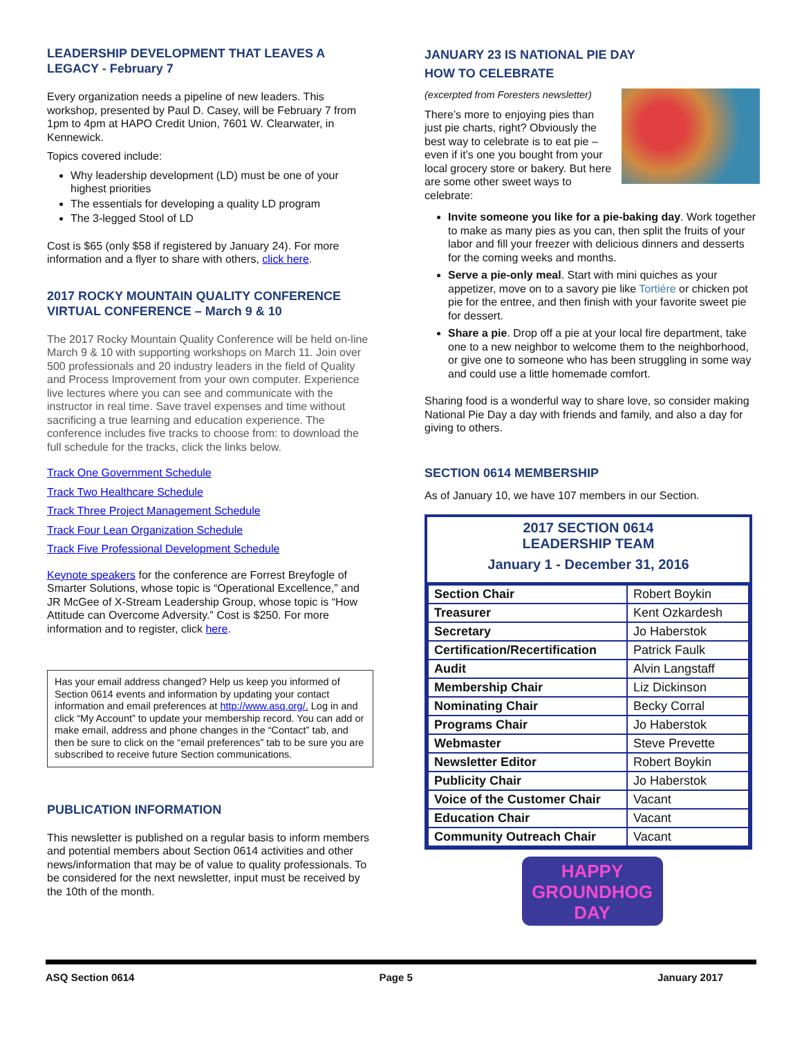LEADERSHIP DEVELOPMENT THAT LEAVES A LEGACY - February 7
Every organization needs a pipeline of new leaders. This workshop, presented by Paul D. Casey, will be February 7 from 1pm to 4pm at HAPO Credit Union, 7601 W. Clearwater, in Kennewick.
Topics covered include:
Why leadership development (LD) must be one of your highest priorities
The essentials for developing a quality LD program
The 3-legged Stool of LD
Cost is $65 (only $58 if registered by January 24). For more information and a flyer to share with others, click here.
2017 ROCKY MOUNTAIN QUALITY CONFERENCE VIRTUAL CONFERENCE – March 9 & 10
The 2017 Rocky Mountain Quality Conference will be held on-line March 9 & 10 with supporting workshops on March 11. Join over 500 professionals and 20 industry leaders in the field of Quality and Process Improvement from your own computer. Experience live lectures where you can see and communicate with the instructor in real time. Save travel expenses and time without sacrificing a true learning and education experience. The conference includes five tracks to choose from: to download the full schedule for the tracks, click the links below.
Track One Government Schedule
Track Two Healthcare Schedule
Track Three Project Management Schedule
Track Four Lean Organization Schedule
Track Five Professional Development Schedule
Keynote speakers for the conference are Forrest Breyfogle of Smarter Solutions, whose topic is “Operational Excellence,” and JR McGee of X-Stream Leadership Group, whose topic is “How Attitude can Overcome Adversity.” Cost is $250. For more information and to register, click here.
Has your email address changed? Help us keep you informed of Section 0614 events and information by updating your contact information and email preferences at http://www.asq.org/. Log in and click “My Account” to update your membership record. You can add or make email, address and phone changes in the “Contact” tab, and then be sure to click on the “email preferences” tab to be sure you are subscribed to receive future Section communications.
PUBLICATION INFORMATION
This newsletter is published on a regular basis to inform members and potential members about Section 0614 activities and other news/information that may be of value to quality professionals. To be considered for the next newsletter, input must be received by the 10th of the month.
JANUARY 23 IS NATIONAL PIE DAY
HOW TO CELEBRATE
(excerpted from Foresters newsletter)
There’s more to enjoying pies than just pie charts, right? Obviously the best way to celebrate is to eat pie – even if it’s one you bought from your local grocery store or bakery. But here are some other sweet ways to celebrate:
Invite someone you like for a pie-baking day. Work together to make as many pies as you can, then split the fruits of your labor and fill your freezer with delicious dinners and desserts for the coming weeks and months.
Serve a pie-only meal. Start with mini quiches as your appetizer, move on to a savory pie like Tortiére or chicken pot pie for the entree, and then finish with your favorite sweet pie for dessert.
Share a pie. Drop off a pie at your local fire department, take one to a new neighbor to welcome them to the neighborhood, or give one to someone who has been struggling in some way and could use a little homemade comfort.
Sharing food is a wonderful way to share love, so consider making National Pie Day a day with friends and family, and also a day for giving to others.
SECTION 0614 MEMBERSHIP
As of January 10, we have 107 members in our Section.
2017 SECTION 0614
LEADERSHIP TEAM
January 1 - December 31, 2016
| Section Chair | Robert Boykin |
| Treasurer | Kent Ozkardesh |
| Secretary | Jo Haberstok |
| Certification/Recertification | Patrick Faulk |
| Audit | Alvin Langstaff |
| Membership Chair | Liz Dickinson |
| Nominating Chair | Becky Corral |
| Programs Chair | Jo Haberstok |
| Webmaster | Steve Prevette |
| Newsletter Editor | Robert Boykin |
| Publicity Chair | Jo Haberstok |
| Voice of the Customer Chair | Vacant |
| Education Chair | Vacant |
| Community Outreach Chair | Vacant |
HAPPY
GROUNDHOG
DAY
ASQ Section 0614 Page 5 January 2017